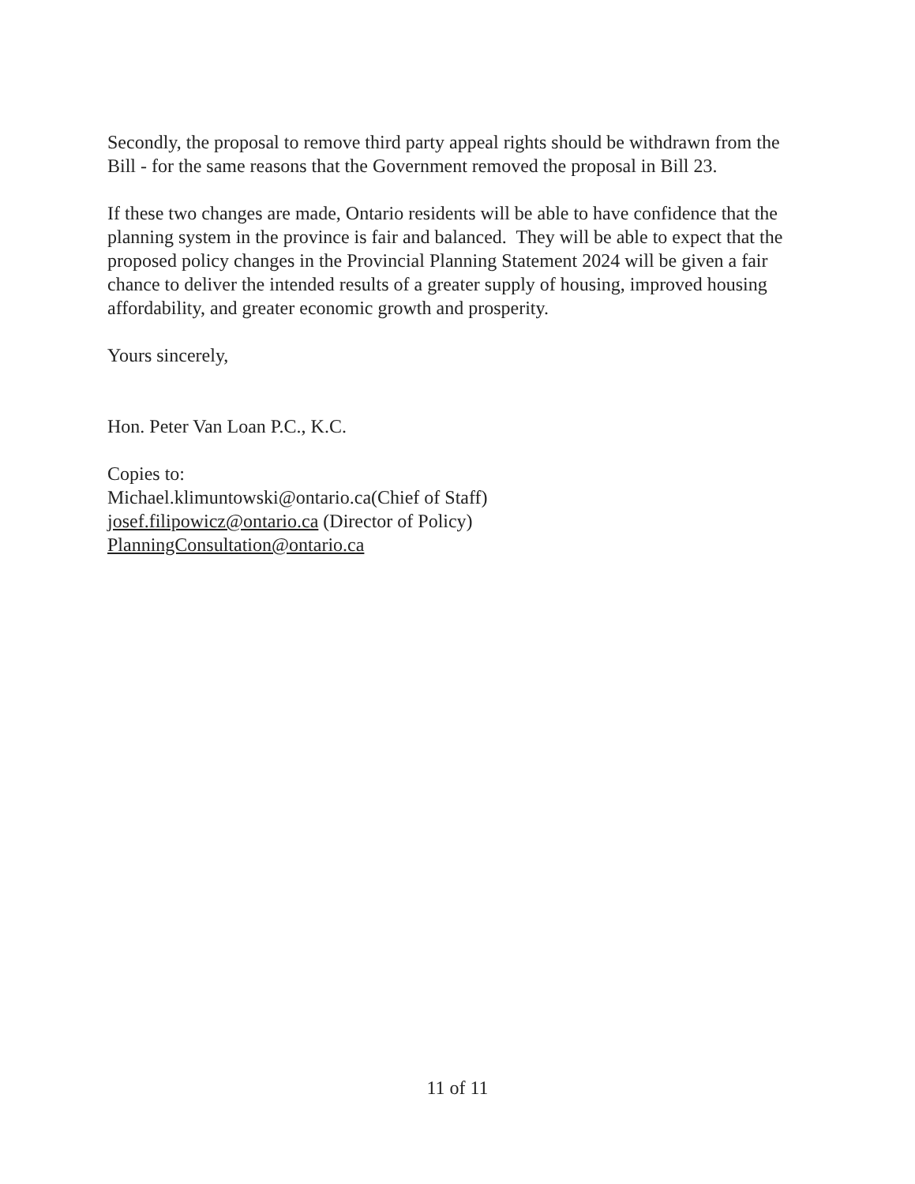Secondly, the proposal to remove third party appeal rights should be withdrawn from the Bill - for the same reasons that the Government removed the proposal in Bill 23.
If these two changes are made, Ontario residents will be able to have confidence that the planning system in the province is fair and balanced. They will be able to expect that the proposed policy changes in the Provincial Planning Statement 2024 will be given a fair chance to deliver the intended results of a greater supply of housing, improved housing affordability, and greater economic growth and prosperity.
Yours sincerely,
Hon. Peter Van Loan P.C., K.C.
Copies to:
Michael.klimuntowski@ontario.ca(Chief of Staff)
josef.filipowicz@ontario.ca (Director of Policy)
PlanningConsultation@ontario.ca
11 of 11